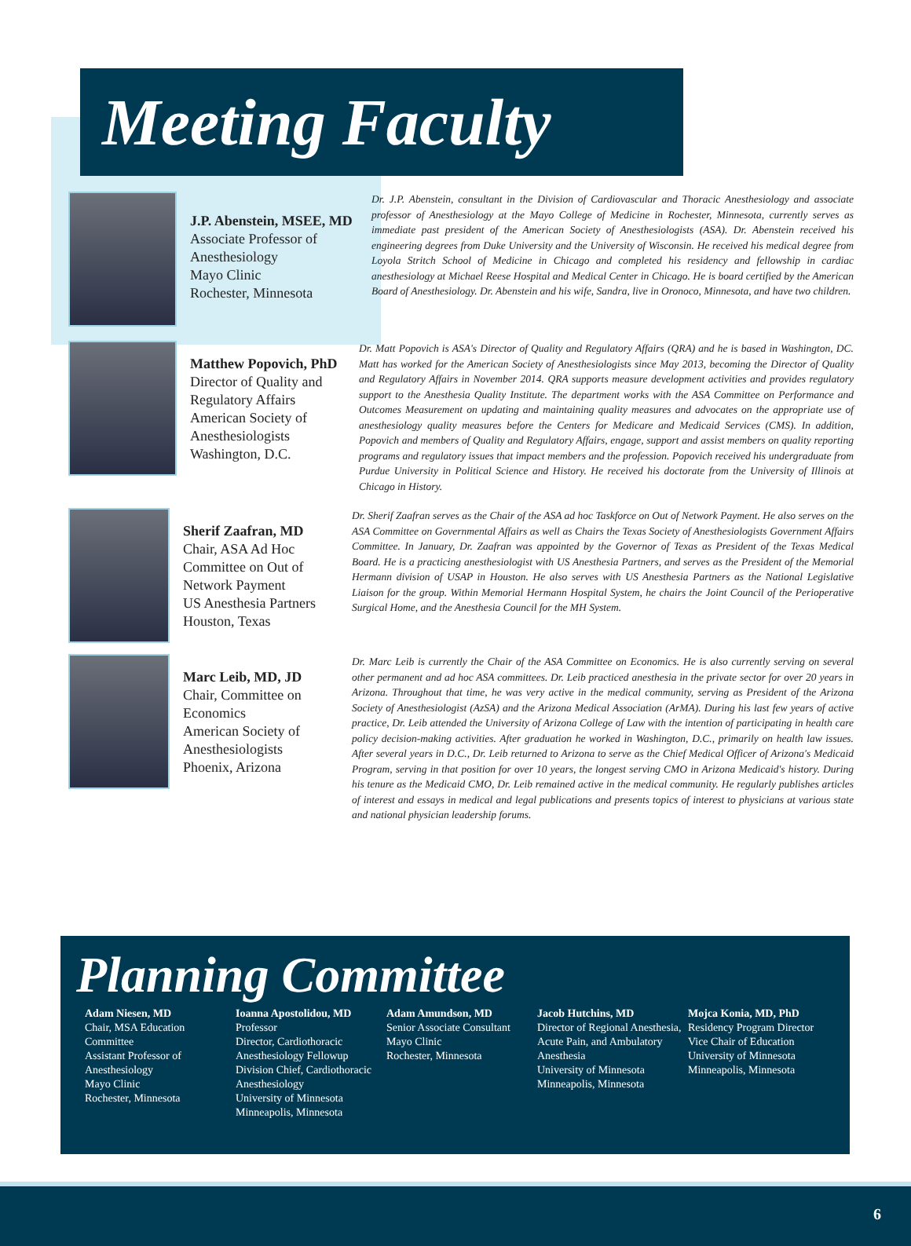Meeting Faculty
J.P. Abenstein, MSEE, MD
Associate Professor of Anesthesiology
Mayo Clinic
Rochester, Minnesota
Dr. J.P. Abenstein, consultant in the Division of Cardiovascular and Thoracic Anesthesiology and associate professor of Anesthesiology at the Mayo College of Medicine in Rochester, Minnesota, currently serves as immediate past president of the American Society of Anesthesiologists (ASA). Dr. Abenstein received his engineering degrees from Duke University and the University of Wisconsin. He received his medical degree from Loyola Stritch School of Medicine in Chicago and completed his residency and fellowship in cardiac anesthesiology at Michael Reese Hospital and Medical Center in Chicago. He is board certified by the American Board of Anesthesiology. Dr. Abenstein and his wife, Sandra, live in Oronoco, Minnesota, and have two children.
Matthew Popovich, PhD
Director of Quality and Regulatory Affairs
American Society of Anesthesiologists
Washington, D.C.
Dr. Matt Popovich is ASA's Director of Quality and Regulatory Affairs (QRA) and he is based in Washington, DC. Matt has worked for the American Society of Anesthesiologists since May 2013, becoming the Director of Quality and Regulatory Affairs in November 2014. QRA supports measure development activities and provides regulatory support to the Anesthesia Quality Institute. The department works with the ASA Committee on Performance and Outcomes Measurement on updating and maintaining quality measures and advocates on the appropriate use of anesthesiology quality measures before the Centers for Medicare and Medicaid Services (CMS). In addition, Popovich and members of Quality and Regulatory Affairs, engage, support and assist members on quality reporting programs and regulatory issues that impact members and the profession. Popovich received his undergraduate from Purdue University in Political Science and History. He received his doctorate from the University of Illinois at Chicago in History.
Sherif Zaafran, MD
Chair, ASA Ad Hoc Committee on Out of Network Payment
US Anesthesia Partners
Houston, Texas
Dr. Sherif Zaafran serves as the Chair of the ASA ad hoc Taskforce on Out of Network Payment. He also serves on the ASA Committee on Governmental Affairs as well as Chairs the Texas Society of Anesthesiologists Government Affairs Committee. In January, Dr. Zaafran was appointed by the Governor of Texas as President of the Texas Medical Board. He is a practicing anesthesiologist with US Anesthesia Partners, and serves as the President of the Memorial Hermann division of USAP in Houston. He also serves with US Anesthesia Partners as the National Legislative Liaison for the group. Within Memorial Hermann Hospital System, he chairs the Joint Council of the Perioperative Surgical Home, and the Anesthesia Council for the MH System.
Marc Leib, MD, JD
Chair, Committee on Economics
American Society of Anesthesiologists
Phoenix, Arizona
Dr. Marc Leib is currently the Chair of the ASA Committee on Economics. He is also currently serving on several other permanent and ad hoc ASA committees. Dr. Leib practiced anesthesia in the private sector for over 20 years in Arizona. Throughout that time, he was very active in the medical community, serving as President of the Arizona Society of Anesthesiologist (AzSA) and the Arizona Medical Association (ArMA). During his last few years of active practice, Dr. Leib attended the University of Arizona College of Law with the intention of participating in health care policy decision-making activities. After graduation he worked in Washington, D.C., primarily on health law issues. After several years in D.C., Dr. Leib returned to Arizona to serve as the Chief Medical Officer of Arizona's Medicaid Program, serving in that position for over 10 years, the longest serving CMO in Arizona Medicaid's history. During his tenure as the Medicaid CMO, Dr. Leib remained active in the medical community. He regularly publishes articles of interest and essays in medical and legal publications and presents topics of interest to physicians at various state and national physician leadership forums.
Planning Committee
Adam Niesen, MD
Chair, MSA Education Committee
Assistant Professor of Anesthesiology
Mayo Clinic
Rochester, Minnesota
Ioanna Apostolidou, MD
Professor
Director, Cardiothoracic Anesthesiology Fellowup
Division Chief, Cardiothoracic Anesthesiology
University of Minnesota
Minneapolis, Minnesota
Adam Amundson, MD
Senior Associate Consultant
Mayo Clinic
Rochester, Minnesota
Jacob Hutchins, MD
Director of Regional Anesthesia, Acute Pain, and Ambulatory Anesthesia
University of Minnesota
Minneapolis, Minnesota
Mojca Konia, MD, PhD
Residency Program Director
Vice Chair of Education
University of Minnesota
Minneapolis, Minnesota
6